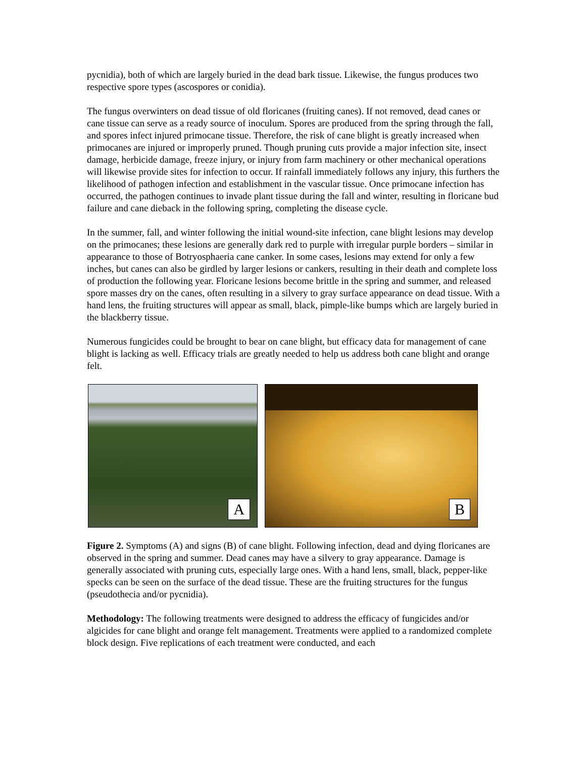pycnidia), both of which are largely buried in the dead bark tissue. Likewise, the fungus produces two respective spore types (ascospores or conidia).
The fungus overwinters on dead tissue of old floricanes (fruiting canes). If not removed, dead canes or cane tissue can serve as a ready source of inoculum. Spores are produced from the spring through the fall, and spores infect injured primocane tissue. Therefore, the risk of cane blight is greatly increased when primocanes are injured or improperly pruned. Though pruning cuts provide a major infection site, insect damage, herbicide damage, freeze injury, or injury from farm machinery or other mechanical operations will likewise provide sites for infection to occur. If rainfall immediately follows any injury, this furthers the likelihood of pathogen infection and establishment in the vascular tissue. Once primocane infection has occurred, the pathogen continues to invade plant tissue during the fall and winter, resulting in floricane bud failure and cane dieback in the following spring, completing the disease cycle.
In the summer, fall, and winter following the initial wound-site infection, cane blight lesions may develop on the primocanes; these lesions are generally dark red to purple with irregular purple borders – similar in appearance to those of Botryosphaeria cane canker. In some cases, lesions may extend for only a few inches, but canes can also be girdled by larger lesions or cankers, resulting in their death and complete loss of production the following year. Floricane lesions become brittle in the spring and summer, and released spore masses dry on the canes, often resulting in a silvery to gray surface appearance on dead tissue. With a hand lens, the fruiting structures will appear as small, black, pimple-like bumps which are largely buried in the blackberry tissue.
Numerous fungicides could be brought to bear on cane blight, but efficacy data for management of cane blight is lacking as well. Efficacy trials are greatly needed to help us address both cane blight and orange felt.
A
B
Figure 2. Symptoms (A) and signs (B) of cane blight. Following infection, dead and dying floricanes are observed in the spring and summer. Dead canes may have a silvery to gray appearance. Damage is generally associated with pruning cuts, especially large ones. With a hand lens, small, black, pepper-like specks can be seen on the surface of the dead tissue. These are the fruiting structures for the fungus (pseudothecia and/or pycnidia).
Methodology: The following treatments were designed to address the efficacy of fungicides and/or algicides for cane blight and orange felt management. Treatments were applied to a randomized complete block design. Five replications of each treatment were conducted, and each